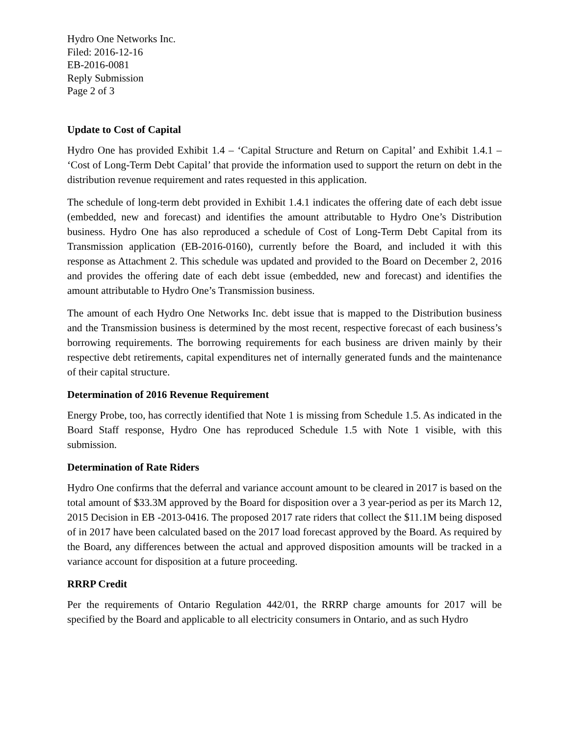Hydro One Networks Inc.
Filed: 2016-12-16
EB-2016-0081
Reply Submission
Page 2 of 3
Update to Cost of Capital
Hydro One has provided Exhibit 1.4 – ‘Capital Structure and Return on Capital’ and Exhibit 1.4.1 – ‘Cost of Long-Term Debt Capital’ that provide the information used to support the return on debt in the distribution revenue requirement and rates requested in this application.
The schedule of long-term debt provided in Exhibit 1.4.1 indicates the offering date of each debt issue (embedded, new and forecast) and identifies the amount attributable to Hydro One’s Distribution business. Hydro One has also reproduced a schedule of Cost of Long-Term Debt Capital from its Transmission application (EB-2016-0160), currently before the Board, and included it with this response as Attachment 2. This schedule was updated and provided to the Board on December 2, 2016 and provides the offering date of each debt issue (embedded, new and forecast) and identifies the amount attributable to Hydro One’s Transmission business.
The amount of each Hydro One Networks Inc. debt issue that is mapped to the Distribution business and the Transmission business is determined by the most recent, respective forecast of each business’s borrowing requirements. The borrowing requirements for each business are driven mainly by their respective debt retirements, capital expenditures net of internally generated funds and the maintenance of their capital structure.
Determination of 2016 Revenue Requirement
Energy Probe, too, has correctly identified that Note 1 is missing from Schedule 1.5. As indicated in the Board Staff response, Hydro One has reproduced Schedule 1.5 with Note 1 visible, with this submission.
Determination of Rate Riders
Hydro One confirms that the deferral and variance account amount to be cleared in 2017 is based on the total amount of $33.3M approved by the Board for disposition over a 3 year-period as per its March 12, 2015 Decision in EB -2013-0416. The proposed 2017 rate riders that collect the $11.1M being disposed of in 2017 have been calculated based on the 2017 load forecast approved by the Board. As required by the Board, any differences between the actual and approved disposition amounts will be tracked in a variance account for disposition at a future proceeding.
RRRP Credit
Per the requirements of Ontario Regulation 442/01, the RRRP charge amounts for 2017 will be specified by the Board and applicable to all electricity consumers in Ontario, and as such Hydro